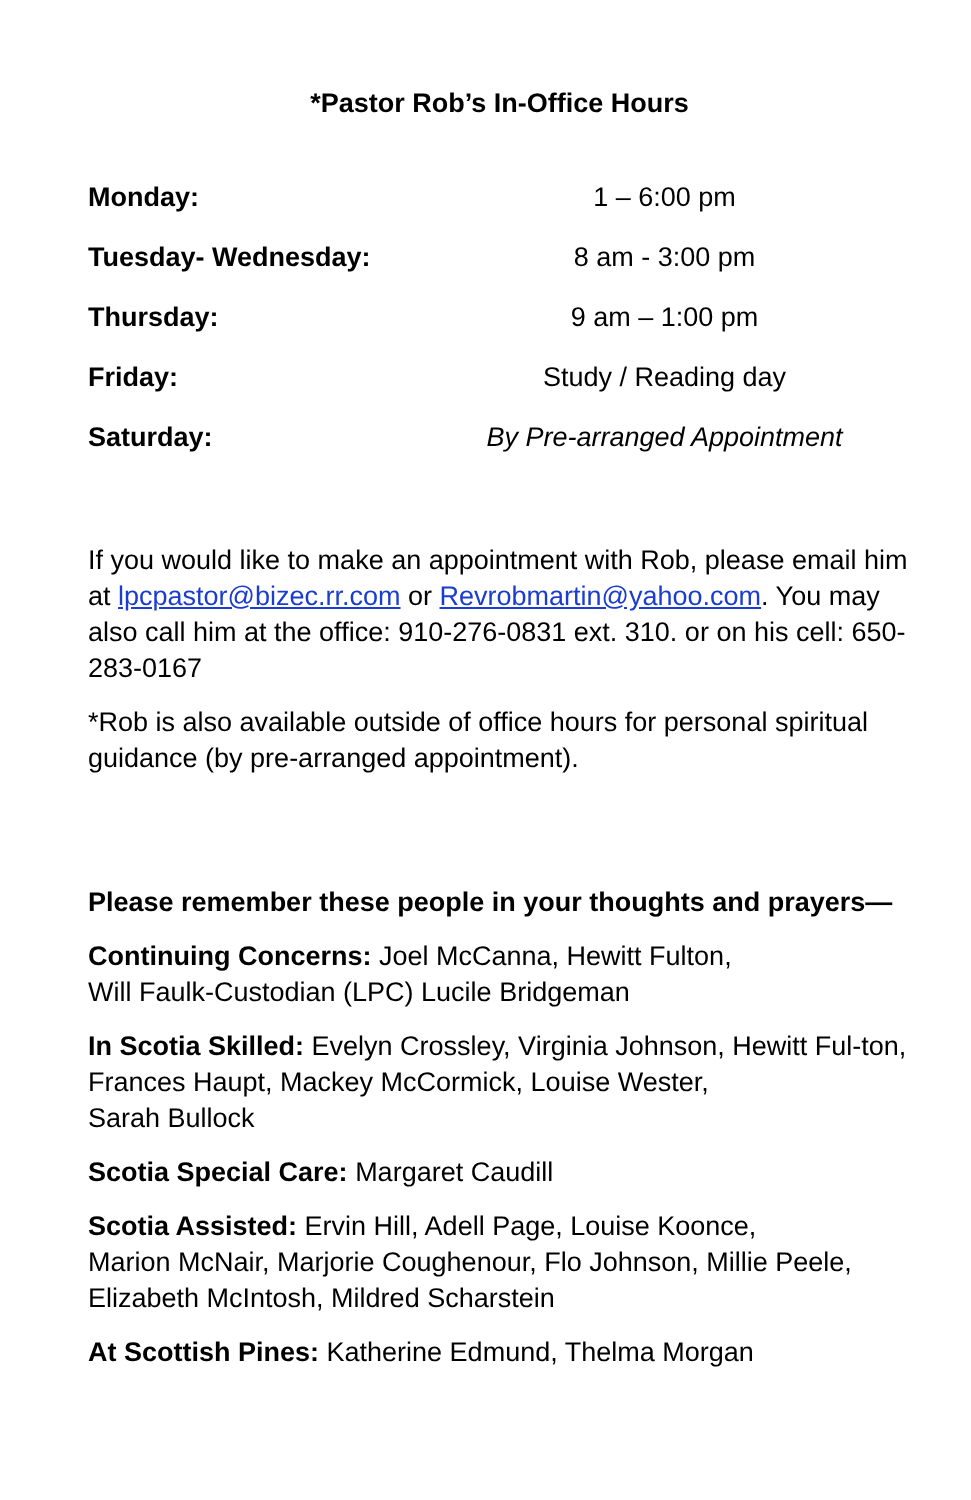*Pastor Rob’s In-Office Hours
| Monday: | 1 – 6:00 pm |
| Tuesday- Wednesday: | 8 am - 3:00 pm |
| Thursday: | 9 am – 1:00 pm |
| Friday: | Study / Reading day |
| Saturday: | By Pre-arranged Appointment |
If you would like to make an appointment with Rob, please email him at lpcpastor@bizec.rr.com or Revrobmartin@yahoo.com. You may also call him at the office: 910-276-0831 ext. 310. or on his cell: 650-283-0167
*Rob is also available outside of office hours for personal spiritual guidance (by pre-arranged appointment).
Please remember these people in your thoughts and prayers—
Continuing Concerns: Joel McCanna, Hewitt Fulton,
Will Faulk-Custodian (LPC) Lucile Bridgeman
In Scotia Skilled: Evelyn Crossley, Virginia Johnson, Hewitt Ful-ton, Frances Haupt, Mackey McCormick, Louise Wester,
Sarah Bullock
Scotia Special Care: Margaret Caudill
Scotia Assisted: Ervin Hill, Adell Page, Louise Koonce,
Marion McNair, Marjorie Coughenour, Flo Johnson, Millie Peele, Elizabeth McIntosh, Mildred Scharstein
At Scottish Pines: Katherine Edmund, Thelma Morgan